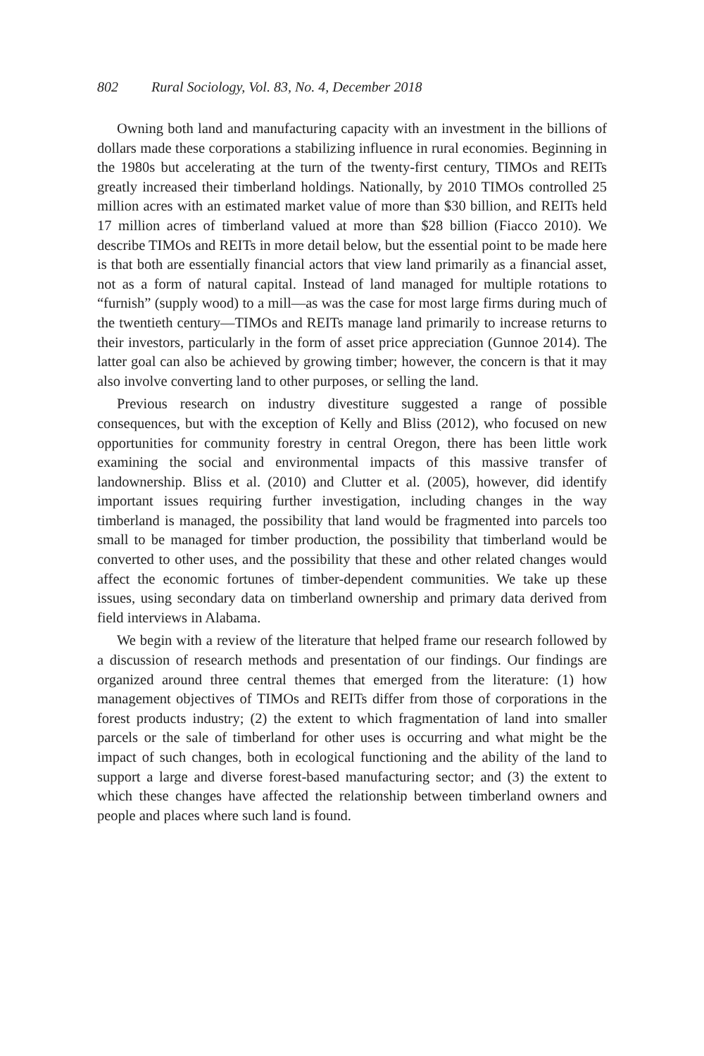802 Rural Sociology, Vol. 83, No. 4, December 2018
Owning both land and manufacturing capacity with an investment in the billions of dollars made these corporations a stabilizing influence in rural economies. Beginning in the 1980s but accelerating at the turn of the twenty-first century, TIMOs and REITs greatly increased their timberland holdings. Nationally, by 2010 TIMOs controlled 25 million acres with an estimated market value of more than $30 billion, and REITs held 17 million acres of timberland valued at more than $28 billion (Fiacco 2010). We describe TIMOs and REITs in more detail below, but the essential point to be made here is that both are essentially financial actors that view land primarily as a financial asset, not as a form of natural capital. Instead of land managed for multiple rotations to “furnish” (supply wood) to a mill—as was the case for most large firms during much of the twentieth century—TIMOs and REITs manage land primarily to increase returns to their investors, particularly in the form of asset price appreciation (Gunnoe 2014). The latter goal can also be achieved by growing timber; however, the concern is that it may also involve converting land to other purposes, or selling the land.
Previous research on industry divestiture suggested a range of possible consequences, but with the exception of Kelly and Bliss (2012), who focused on new opportunities for community forestry in central Oregon, there has been little work examining the social and environmental impacts of this massive transfer of landownership. Bliss et al. (2010) and Clutter et al. (2005), however, did identify important issues requiring further investigation, including changes in the way timberland is managed, the possibility that land would be fragmented into parcels too small to be managed for timber production, the possibility that timberland would be converted to other uses, and the possibility that these and other related changes would affect the economic fortunes of timber-dependent communities. We take up these issues, using secondary data on timberland ownership and primary data derived from field interviews in Alabama.
We begin with a review of the literature that helped frame our research followed by a discussion of research methods and presentation of our findings. Our findings are organized around three central themes that emerged from the literature: (1) how management objectives of TIMOs and REITs differ from those of corporations in the forest products industry; (2) the extent to which fragmentation of land into smaller parcels or the sale of timberland for other uses is occurring and what might be the impact of such changes, both in ecological functioning and the ability of the land to support a large and diverse forest-based manufacturing sector; and (3) the extent to which these changes have affected the relationship between timberland owners and people and places where such land is found.